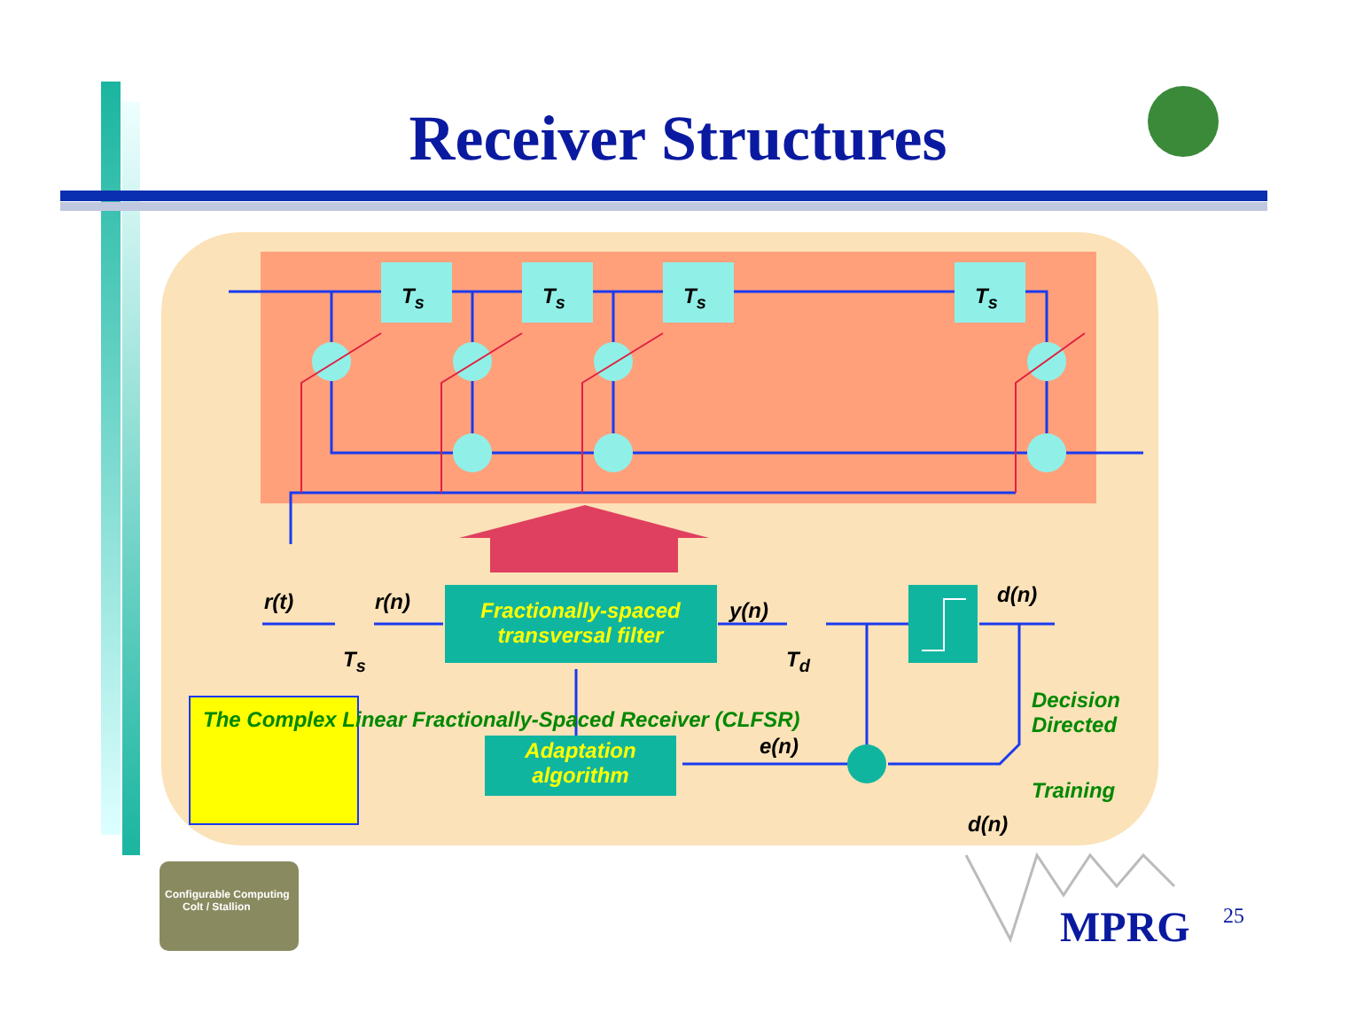Receiver Structures
T<sub>s</sub> T<sub>s</sub> T<sub>s</sub> T<sub>s</sub>
r(t) r(n)
T<sub>s</sub>
Fractionally-spaced transversal filter
y(n)
T<sub>d</sub>
d(n)
Decision
Directed
Training
d(n)
e(n)
Adaptation algorithm
The Complex Linear Fractionally-Spaced Receiver (CLFSR)
Configurable Computing
Colt / Stallion
MPRG 25